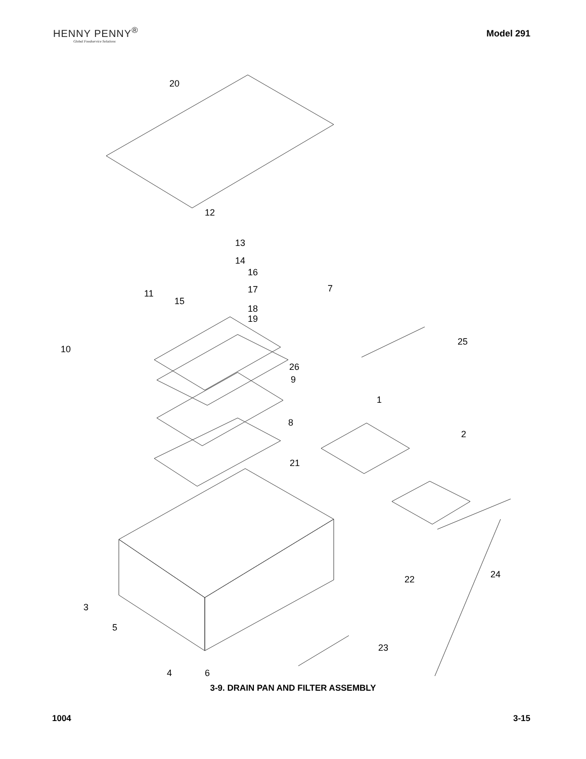HENNY PENNY<sup>®</sup>
Global Foodservice Solutions
Model 291
20
12
13
14
16
11
15
17
18
19
7
10
25
26
9
1
8
2
21
24
22
3
5
23
4
6
3-9. DRAIN PAN AND FILTER ASSEMBLY
1004 3-15